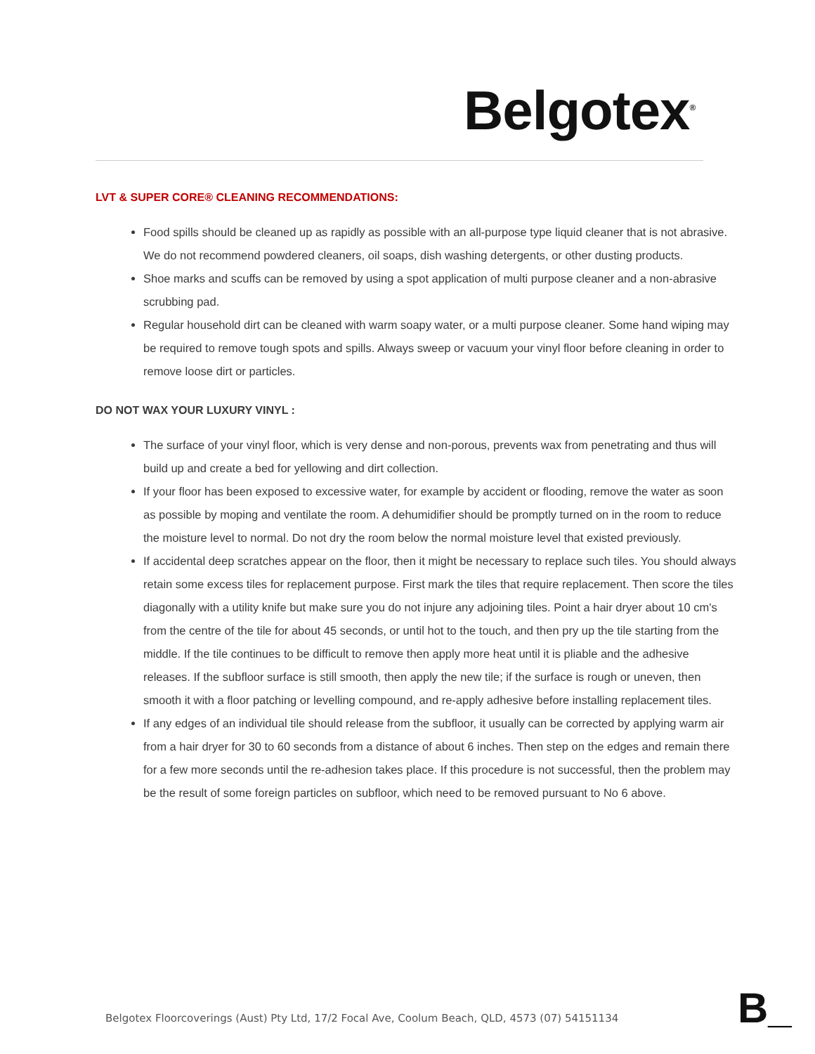Belgotex<sup>®</sup>
LVT & SUPER CORE® CLEANING RECOMMENDATIONS:
Food spills should be cleaned up as rapidly as possible with an all-purpose type liquid cleaner that is not abrasive. We do not recommend powdered cleaners, oil soaps, dish washing detergents, or other dusting products.
Shoe marks and scuffs can be removed by using a spot application of multi purpose cleaner and a non-abrasive scrubbing pad.
Regular household dirt can be cleaned with warm soapy water, or a multi purpose cleaner. Some hand wiping may be required to remove tough spots and spills. Always sweep or vacuum your vinyl floor before cleaning in order to remove loose dirt or particles.
DO NOT WAX YOUR LUXURY VINYL :
The surface of your vinyl floor, which is very dense and non-porous, prevents wax from penetrating and thus will build up and create a bed for yellowing and dirt collection.
If your floor has been exposed to excessive water, for example by accident or flooding, remove the water as soon as possible by moping and ventilate the room. A dehumidifier should be promptly turned on in the room to reduce the moisture level to normal. Do not dry the room below the normal moisture level that existed previously.
If accidental deep scratches appear on the floor, then it might be necessary to replace such tiles. You should always retain some excess tiles for replacement purpose. First mark the tiles that require replacement. Then score the tiles diagonally with a utility knife but make sure you do not injure any adjoining tiles. Point a hair dryer about 10 cm's from the centre of the tile for about 45 seconds, or until hot to the touch, and then pry up the tile starting from the middle. If the tile continues to be difficult to remove then apply more heat until it is pliable and the adhesive releases. If the subfloor surface is still smooth, then apply the new tile; if the surface is rough or uneven, then smooth it with a floor patching or levelling compound, and re-apply adhesive before installing replacement tiles.
If any edges of an individual tile should release from the subfloor, it usually can be corrected by applying warm air from a hair dryer for 30 to 60 seconds from a distance of about 6 inches. Then step on the edges and remain there for a few more seconds until the re-adhesion takes place. If this procedure is not successful, then the problem may be the result of some foreign particles on subfloor, which need to be removed pursuant to No 6 above.
Belgotex Floorcoverings (Aust) Pty Ltd, 17/2 Focal Ave, Coolum Beach, QLD, 4573 (07) 54151134
B_